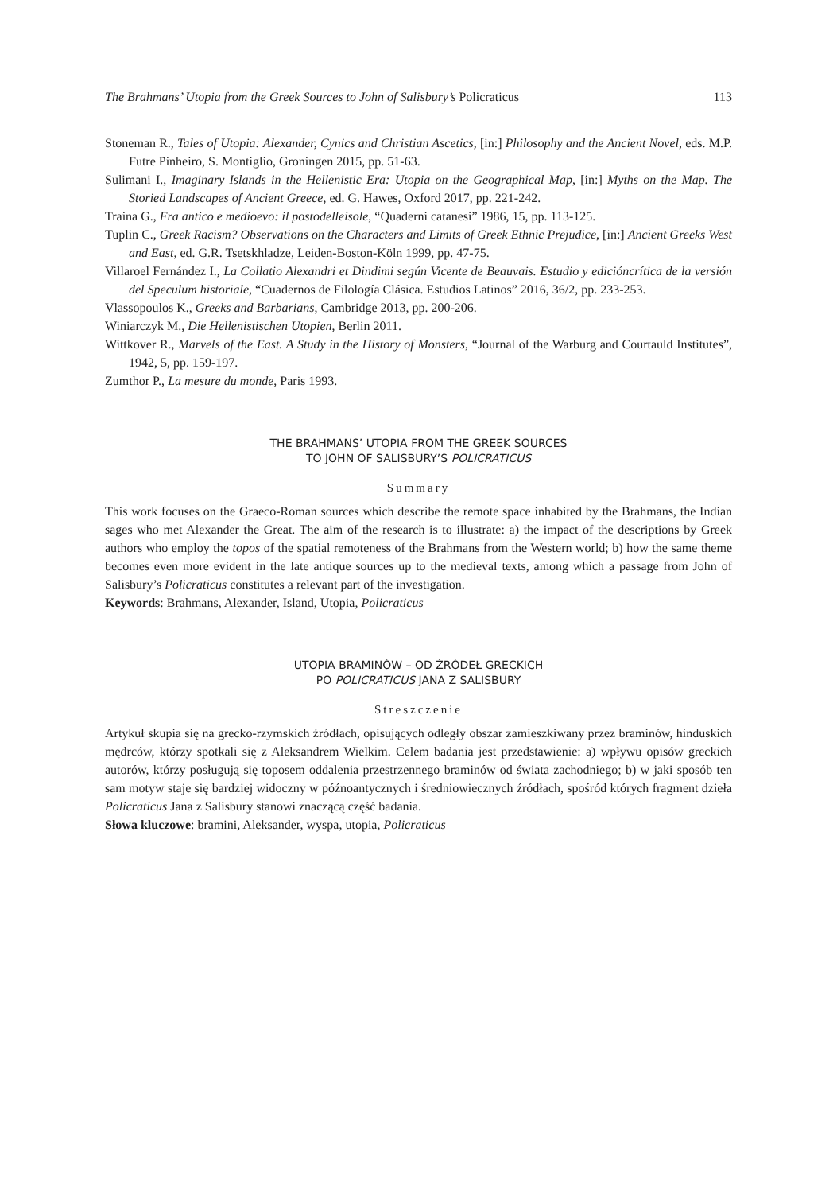The Brahmans’ Utopia from the Greek Sources to John of Salisbury’s Policraticus 113
Stoneman R., Tales of Utopia: Alexander, Cynics and Christian Ascetics, [in:] Philosophy and the Ancient Novel, eds. M.P. Futre Pinheiro, S. Montiglio, Groningen 2015, pp. 51-63.
Sulimani I., Imaginary Islands in the Hellenistic Era: Utopia on the Geographical Map, [in:] Myths on the Map. The Storied Landscapes of Ancient Greece, ed. G. Hawes, Oxford 2017, pp. 221-242.
Traina G., Fra antico e medioevo: il postodelleisole, “Quaderni catanesi” 1986, 15, pp. 113-125.
Tuplin C., Greek Racism? Observations on the Characters and Limits of Greek Ethnic Prejudice, [in:] Ancient Greeks West and East, ed. G.R. Tsetskhladze, Leiden-Boston-Köln 1999, pp. 47-75.
Villaroel Fernández I., La Collatio Alexandri et Dindimi según Vicente de Beauvais. Estudio y ediciónc­rítica de la versión del Speculum historiale, “Cuadernos de Filología Clásica. Estudios Latinos” 2016, 36/2, pp. 233-253.
Vlassopoulos K., Greeks and Barbarians, Cambridge 2013, pp. 200-206.
Winiarczyk M., Die Hellenistischen Utopien, Berlin 2011.
Wittkover R., Marvels of the East. A Study in the History of Monsters, “Journal of the Warburg and Courtauld Institutes”, 1942, 5, pp. 159-197.
Zumthor P., La mesure du monde, Paris 1993.
THE BRAHMANS’ UTOPIA FROM THE GREEK SOURCES
TO JOHN OF SALISBURY’S POLICRATICUS
Summary
This work focuses on the Graeco-Roman sources which describe the remote space inhabited by the Brahmans, the Indian sages who met Alexander the Great. The aim of the research is to illustrate: a) the impact of the descriptions by Greek authors who employ the topos of the spatial remoteness of the Brahmans from the Western world; b) how the same theme becomes even more evident in the late antique sources up to the medieval texts, among which a passage from John of Salisbury’s Policraticus constitutes a relevant part of the investigation.
Keywords: Brahmans, Alexander, Island, Utopia, Policraticus
UTOPIA BRAMINÓW – OD ŹRÓDEŁ GRECKICH
PO POLICRATICUS JANA Z SALISBURY
Streszczenie
Artykuł skupia się na grecko-rzymskich źródłach, opisujących odległy obszar zamieszkiwany przez braminów, hinduskich mędrców, którzy spotkali się z Aleksandrem Wielkim. Celem badania jest przedstawienie: a) wpływu opisów greckich autorów, którzy posługują się toposem oddalenia przestrzennego braminów od świata zachodniego; b) w jaki sposób ten sam motyw staje się bardziej widoczny w późnoantycznych i średniowiecznych źródłach, spośród których fragment dzieła Policraticus Jana z Salisbury stanowi znaczącą część badania.
Słowa kluczowe: bramini, Aleksander, wyspa, utopia, Policraticus